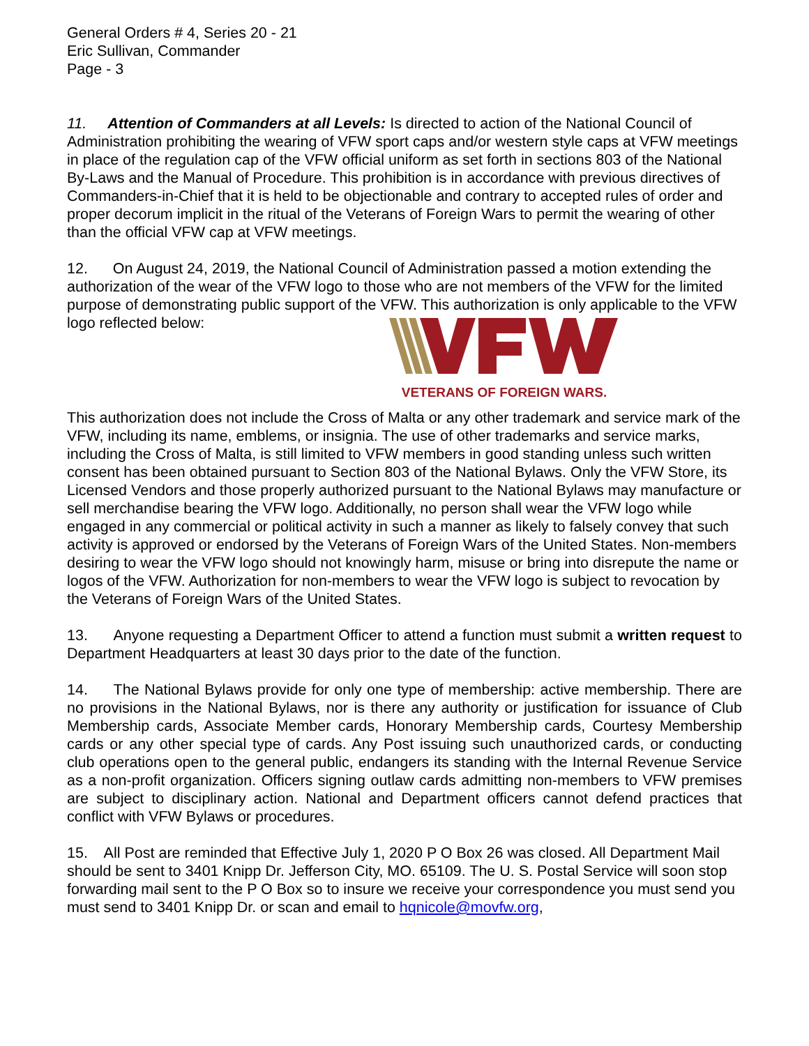General Orders # 4, Series 20 - 21
Eric Sullivan, Commander
Page - 3
11. Attention of Commanders at all Levels: Is directed to action of the National Council of Administration prohibiting the wearing of VFW sport caps and/or western style caps at VFW meetings in place of the regulation cap of the VFW official uniform as set forth in sections 803 of the National By-Laws and the Manual of Procedure. This prohibition is in accordance with previous directives of Commanders-in-Chief that it is held to be objectionable and contrary to accepted rules of order and proper decorum implicit in the ritual of the Veterans of Foreign Wars to permit the wearing of other than the official VFW cap at VFW meetings.
12. On August 24, 2019, the National Council of Administration passed a motion extending the authorization of the wear of the VFW logo to those who are not members of the VFW for the limited purpose of demonstrating public support of the VFW. This authorization is only applicable to the VFW logo reflected below:
VETERANS OF FOREIGN WARS.
This authorization does not include the Cross of Malta or any other trademark and service mark of the VFW, including its name, emblems, or insignia. The use of other trademarks and service marks, including the Cross of Malta, is still limited to VFW members in good standing unless such written consent has been obtained pursuant to Section 803 of the National Bylaws. Only the VFW Store, its Licensed Vendors and those properly authorized pursuant to the National Bylaws may manufacture or sell merchandise bearing the VFW logo. Additionally, no person shall wear the VFW logo while engaged in any commercial or political activity in such a manner as likely to falsely convey that such activity is approved or endorsed by the Veterans of Foreign Wars of the United States. Non-members desiring to wear the VFW logo should not knowingly harm, misuse or bring into disrepute the name or logos of the VFW. Authorization for non-members to wear the VFW logo is subject to revocation by the Veterans of Foreign Wars of the United States.
13. Anyone requesting a Department Officer to attend a function must submit a written request to Department Headquarters at least 30 days prior to the date of the function.
14. The National Bylaws provide for only one type of membership: active membership. There are no provisions in the National Bylaws, nor is there any authority or justification for issuance of Club Membership cards, Associate Member cards, Honorary Membership cards, Courtesy Membership cards or any other special type of cards. Any Post issuing such unauthorized cards, or conducting club operations open to the general public, endangers its standing with the Internal Revenue Service as a non-profit organization. Officers signing outlaw cards admitting non-members to VFW premises are subject to disciplinary action. National and Department officers cannot defend practices that conflict with VFW Bylaws or procedures.
15. All Post are reminded that Effective July 1, 2020 P O Box 26 was closed. All Department Mail should be sent to 3401 Knipp Dr. Jefferson City, MO. 65109. The U. S. Postal Service will soon stop forwarding mail sent to the P O Box so to insure we receive your correspondence you must send you must send to 3401 Knipp Dr. or scan and email to hqnicole@movfw.org,